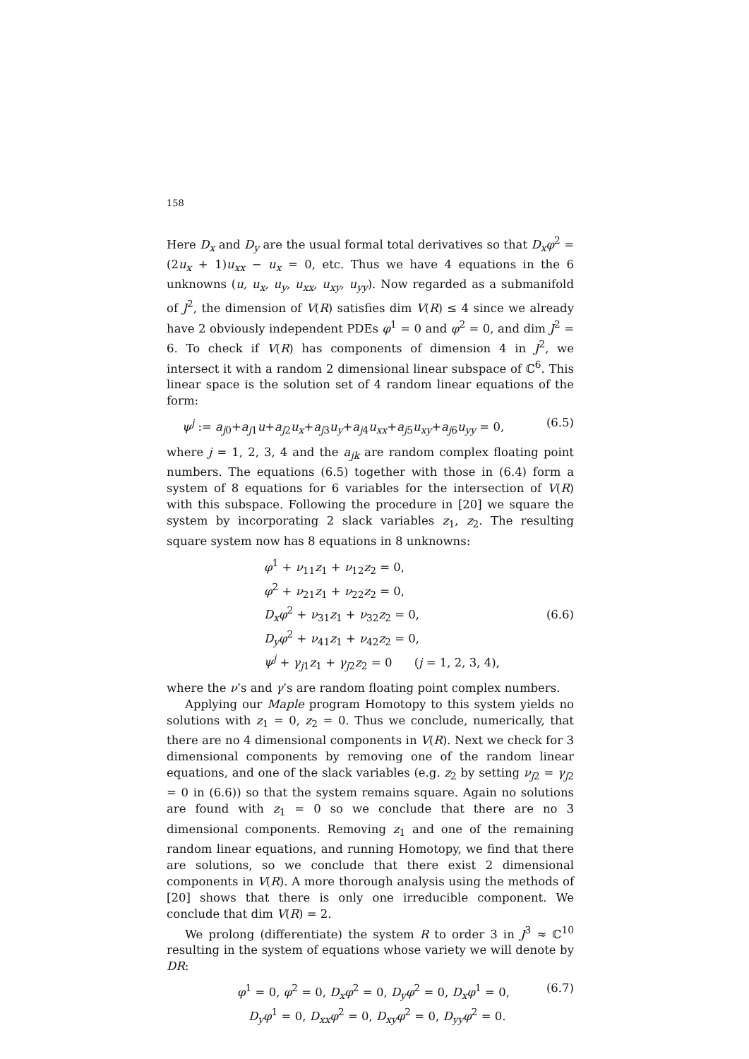158
Here D<sub>x</sub> and D<sub>y</sub> are the usual formal total derivatives so that D<sub>x</sub>φ<sup>2</sup> = (2u<sub>x</sub> + 1)u<sub>xx</sub> − u<sub>x</sub> = 0, etc. Thus we have 4 equations in the 6 unknowns (u, u<sub>x</sub>, u<sub>y</sub>, u<sub>xx</sub>, u<sub>xy</sub>, u<sub>yy</sub>). Now regarded as a submanifold of J<sup>2</sup>, the dimension of V(R) satisfies dim V(R) ≤ 4 since we already have 2 obviously independent PDEs φ<sup>1</sup> = 0 and φ<sup>2</sup> = 0, and dim J<sup>2</sup> = 6. To check if V(R) has components of dimension 4 in J<sup>2</sup>, we intersect it with a random 2 dimensional linear subspace of ℂ<sup>6</sup>. This linear space is the solution set of 4 random linear equations of the form:
ψ<sup>j</sup> := a<sub>j0</sub>+a<sub>j1</sub>u+a<sub>j2</sub>u<sub>x</sub>+a<sub>j3</sub>u<sub>y</sub>+a<sub>j4</sub>u<sub>xx</sub>+a<sub>j5</sub>u<sub>xy</sub>+a<sub>j6</sub>u<sub>yy</sub> = 0, (6.5)
where j = 1, 2, 3, 4 and the a<sub>jk</sub> are random complex floating point numbers. The equations (6.5) together with those in (6.4) form a system of 8 equations for 6 variables for the intersection of V(R) with this subspace. Following the procedure in [20] we square the system by incorporating 2 slack variables z<sub>1</sub>, z<sub>2</sub>. The resulting square system now has 8 equations in 8 unknowns:
φ<sup>1</sup> + ν<sub>11</sub>z<sub>1</sub> + ν<sub>12</sub>z<sub>2</sub> = 0,
φ<sup>2</sup> + ν<sub>21</sub>z<sub>1</sub> + ν<sub>22</sub>z<sub>2</sub> = 0,
D<sub>x</sub>φ<sup>2</sup> + ν<sub>31</sub>z<sub>1</sub> + ν<sub>32</sub>z<sub>2</sub> = 0,
D<sub>y</sub>φ<sup>2</sup> + ν<sub>41</sub>z<sub>1</sub> + ν<sub>42</sub>z<sub>2</sub> = 0,
ψ<sup>j</sup> + γ<sub>j1</sub>z<sub>1</sub> + γ<sub>j2</sub>z<sub>2</sub> = 0 (j = 1, 2, 3, 4),
(6.6)
where the ν’s and γ’s are random floating point complex numbers.
Applying our Maple program Homotopy to this system yields no solutions with z<sub>1</sub> = 0, z<sub>2</sub> = 0. Thus we conclude, numerically, that there are no 4 dimensional components in V(R). Next we check for 3 dimensional components by removing one of the random linear equations, and one of the slack variables (e.g. z<sub>2</sub> by setting ν<sub>j2</sub> = γ<sub>j2</sub> = 0 in (6.6)) so that the system remains square. Again no solutions are found with z<sub>1</sub> = 0 so we conclude that there are no 3 dimensional components. Removing z<sub>1</sub> and one of the remaining random linear equations, and running Homotopy, we find that there are solutions, so we conclude that there exist 2 dimensional components in V(R). A more thorough analysis using the methods of [20] shows that there is only one irreducible component. We conclude that dim V(R) = 2.
We prolong (differentiate) the system R to order 3 in J<sup>3</sup> ≈ ℂ<sup>10</sup> resulting in the system of equations whose variety we will denote by DR:
φ<sup>1</sup> = 0, φ<sup>2</sup> = 0, D<sub>x</sub>φ<sup>2</sup> = 0, D<sub>y</sub>φ<sup>2</sup> = 0, D<sub>x</sub>φ<sup>1</sup> = 0,
D<sub>y</sub>φ<sup>1</sup> = 0, D<sub>xx</sub>φ<sup>2</sup> = 0, D<sub>xy</sub>φ<sup>2</sup> = 0, D<sub>yy</sub>φ<sup>2</sup> = 0.
(6.7)